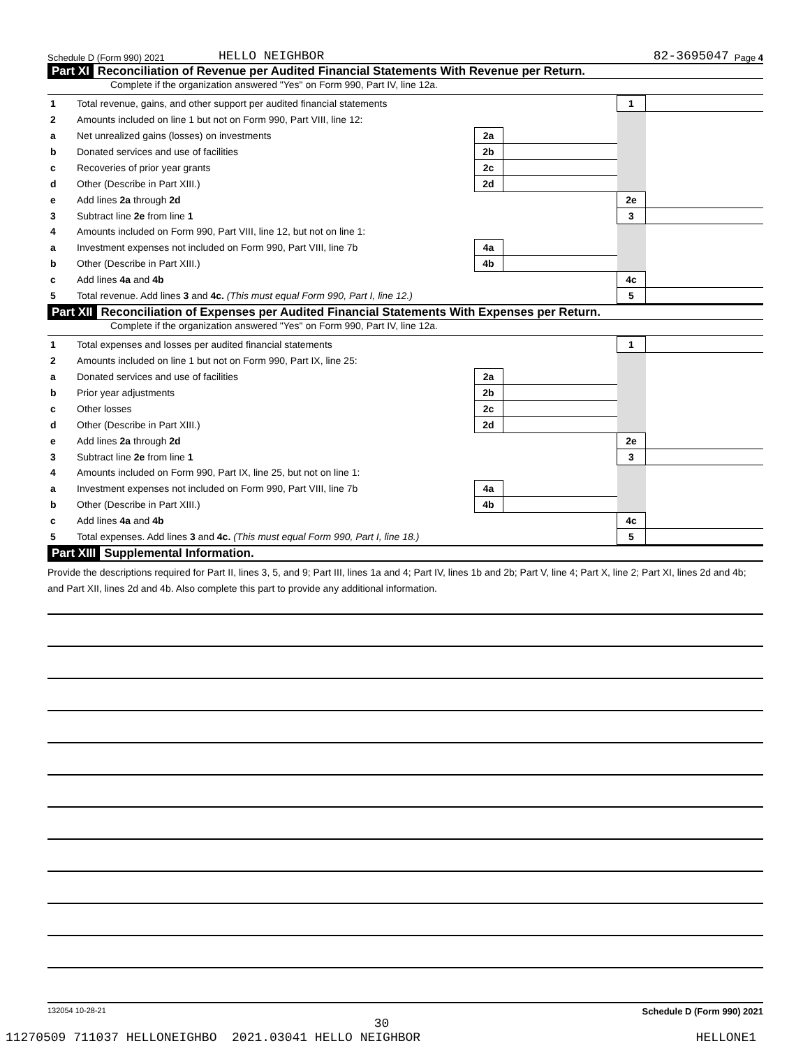Schedule D (Form 990) 2021 HELLO NEIGHBOR 82-3695047 Page 4
Part XI Reconciliation of Revenue per Audited Financial Statements With Revenue per Return.
Complete if the organization answered "Yes" on Form 990, Part IV, line 12a.
| 1 | Total revenue, gains, and other support per audited financial statements | | | 1 | |
| 2 | Amounts included on line 1 but not on Form 990, Part VIII, line 12: | | | | |
| a | Net unrealized gains (losses) on investments | 2a | | | |
| b | Donated services and use of facilities | 2b | | | |
| c | Recoveries of prior year grants | 2c | | | |
| d | Other (Describe in Part XIII.) | 2d | | | |
| e | Add lines 2a through 2d | | | 2e | |
| 3 | Subtract line 2e from line 1 | | | 3 | |
| 4 | Amounts included on Form 990, Part VIII, line 12, but not on line 1: | | | | |
| a | Investment expenses not included on Form 990, Part VIII, line 7b | 4a | | | |
| b | Other (Describe in Part XIII.) | 4b | | | |
| c | Add lines 4a and 4b | | | 4c | |
| 5 | Total revenue. Add lines 3 and 4c. (This must equal Form 990, Part I, line 12.) | | | 5 | |
Part XII Reconciliation of Expenses per Audited Financial Statements With Expenses per Return.
Complete if the organization answered "Yes" on Form 990, Part IV, line 12a.
| 1 | Total expenses and losses per audited financial statements | | | 1 | |
| 2 | Amounts included on line 1 but not on Form 990, Part IX, line 25: | | | | |
| a | Donated services and use of facilities | 2a | | | |
| b | Prior year adjustments | 2b | | | |
| c | Other losses | 2c | | | |
| d | Other (Describe in Part XIII.) | 2d | | | |
| e | Add lines 2a through 2d | | | 2e | |
| 3 | Subtract line 2e from line 1 | | | 3 | |
| 4 | Amounts included on Form 990, Part IX, line 25, but not on line 1: | | | | |
| a | Investment expenses not included on Form 990, Part VIII, line 7b | 4a | | | |
| b | Other (Describe in Part XIII.) | 4b | | | |
| c | Add lines 4a and 4b | | | 4c | |
| 5 | Total expenses. Add lines 3 and 4c. (This must equal Form 990, Part I, line 18.) | | | 5 | |
Part XIII Supplemental Information.
Provide the descriptions required for Part II, lines 3, 5, and 9; Part III, lines 1a and 4; Part IV, lines 1b and 2b; Part V, line 4; Part X, line 2; Part XI, lines 2d and 4b; and Part XII, lines 2d and 4b. Also complete this part to provide any additional information.
132054 10-28-21 Schedule D (Form 990) 2021
30
11270509 711037 HELLONEIGHBO 2021.03041 HELLO NEIGHBOR HELLONE1